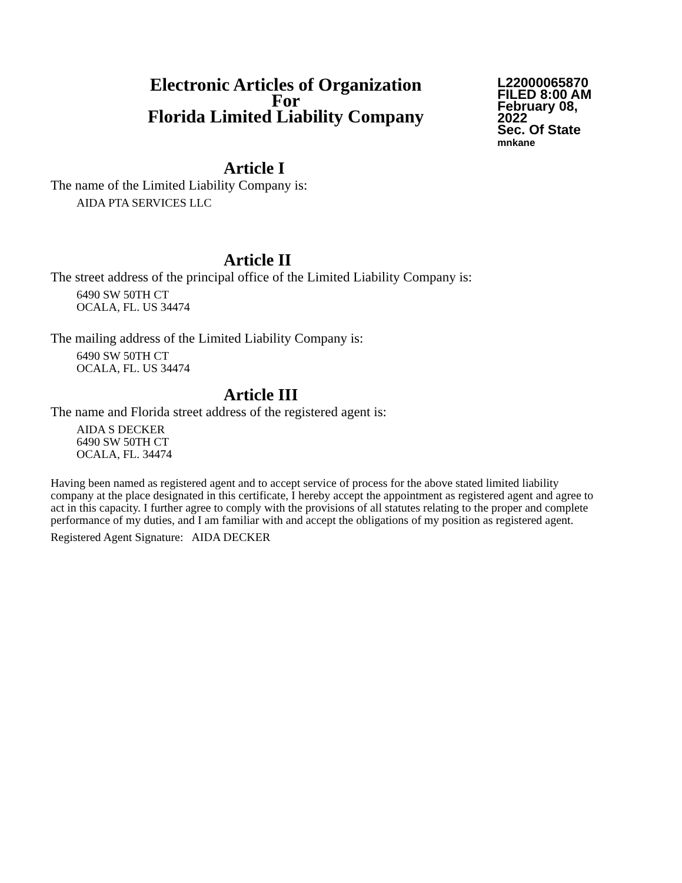Electronic Articles of Organization
For
Florida Limited Liability Company
L22000065870
FILED 8:00 AM
February 08, 2022
Sec. Of State
mnkane
Article I
The name of the Limited Liability Company is:
AIDA PTA SERVICES LLC
Article II
The street address of the principal office of the Limited Liability Company is:
6490 SW 50TH CT
OCALA, FL. US 34474
The mailing address of the Limited Liability Company is:
6490 SW 50TH CT
OCALA, FL. US 34474
Article III
The name and Florida street address of the registered agent is:
AIDA S DECKER
6490 SW 50TH CT
OCALA, FL. 34474
Having been named as registered agent and to accept service of process for the above stated limited liability company at the place designated in this certificate, I hereby accept the appointment as registered agent and agree to act in this capacity. I further agree to comply with the provisions of all statutes relating to the proper and complete performance of my duties, and I am familiar with and accept the obligations of my position as registered agent.
Registered Agent Signature: AIDA DECKER